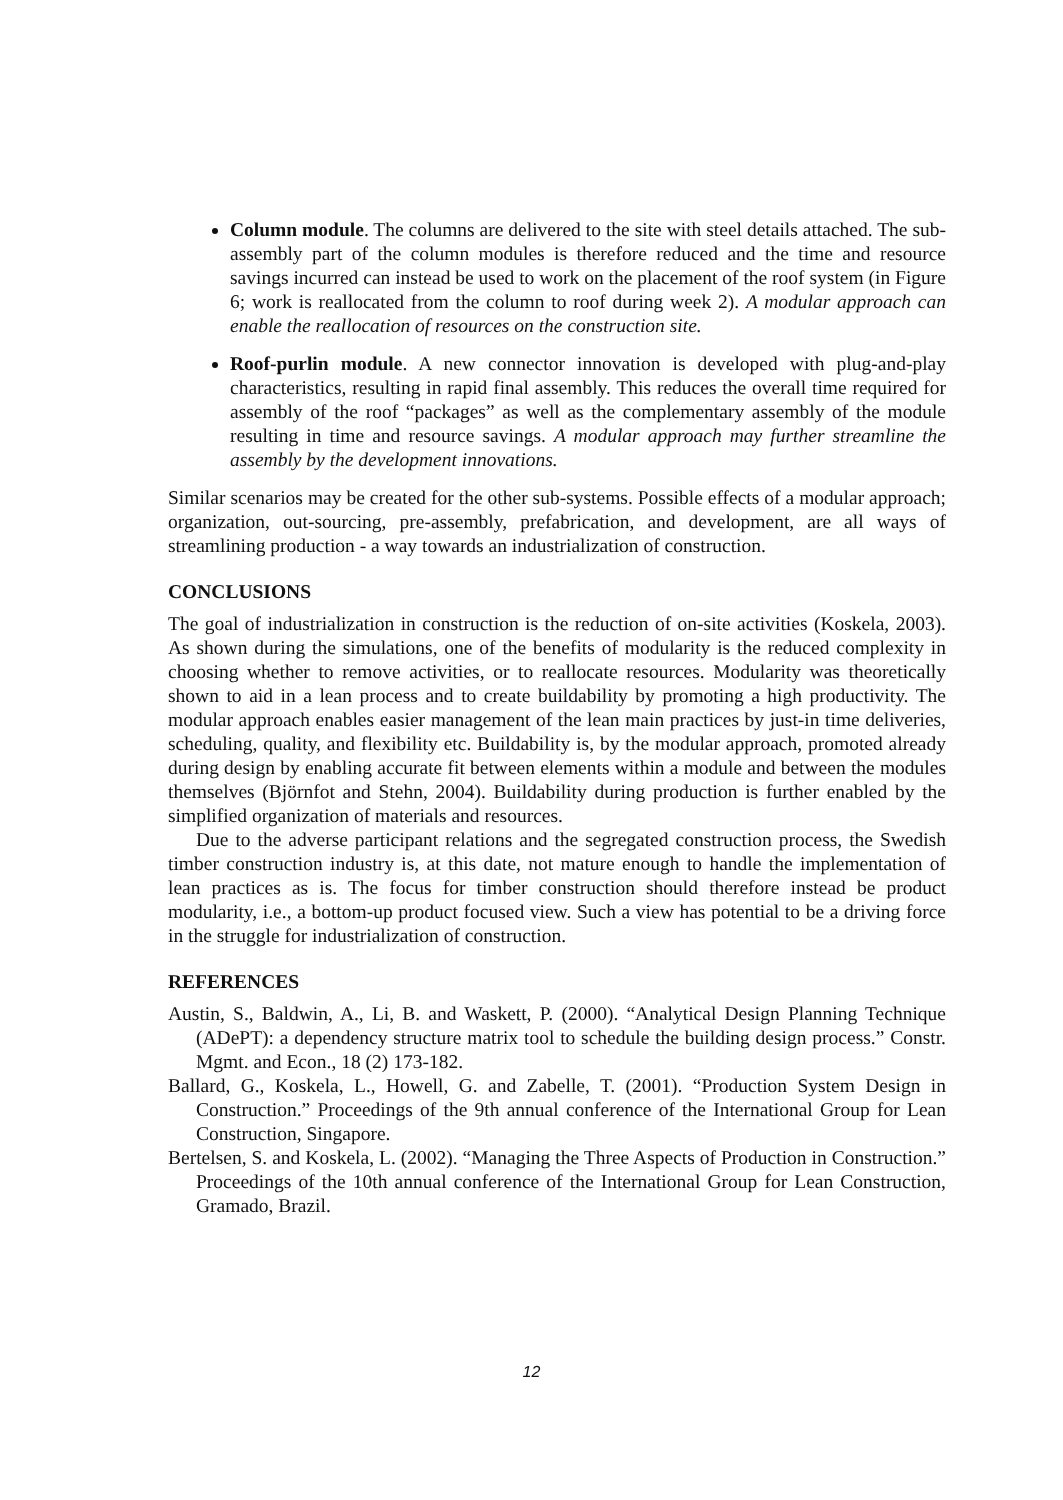Column module. The columns are delivered to the site with steel details attached. The sub-assembly part of the column modules is therefore reduced and the time and resource savings incurred can instead be used to work on the placement of the roof system (in Figure 6; work is reallocated from the column to roof during week 2). A modular approach can enable the reallocation of resources on the construction site.
Roof-purlin module. A new connector innovation is developed with plug-and-play characteristics, resulting in rapid final assembly. This reduces the overall time required for assembly of the roof “packages” as well as the complementary assembly of the module resulting in time and resource savings. A modular approach may further streamline the assembly by the development innovations.
Similar scenarios may be created for the other sub-systems. Possible effects of a modular approach; organization, out-sourcing, pre-assembly, prefabrication, and development, are all ways of streamlining production - a way towards an industrialization of construction.
CONCLUSIONS
The goal of industrialization in construction is the reduction of on-site activities (Koskela, 2003). As shown during the simulations, one of the benefits of modularity is the reduced complexity in choosing whether to remove activities, or to reallocate resources. Modularity was theoretically shown to aid in a lean process and to create buildability by promoting a high productivity. The modular approach enables easier management of the lean main practices by just-in time deliveries, scheduling, quality, and flexibility etc. Buildability is, by the modular approach, promoted already during design by enabling accurate fit between elements within a module and between the modules themselves (Björnfot and Stehn, 2004). Buildability during production is further enabled by the simplified organization of materials and resources.
Due to the adverse participant relations and the segregated construction process, the Swedish timber construction industry is, at this date, not mature enough to handle the implementation of lean practices as is. The focus for timber construction should therefore instead be product modularity, i.e., a bottom-up product focused view. Such a view has potential to be a driving force in the struggle for industrialization of construction.
REFERENCES
Austin, S., Baldwin, A., Li, B. and Waskett, P. (2000). “Analytical Design Planning Technique (ADePT): a dependency structure matrix tool to schedule the building design process.” Constr. Mgmt. and Econ., 18 (2) 173-182.
Ballard, G., Koskela, L., Howell, G. and Zabelle, T. (2001). “Production System Design in Construction.” Proceedings of the 9th annual conference of the International Group for Lean Construction, Singapore.
Bertelsen, S. and Koskela, L. (2002). “Managing the Three Aspects of Production in Construction.” Proceedings of the 10th annual conference of the International Group for Lean Construction, Gramado, Brazil.
12